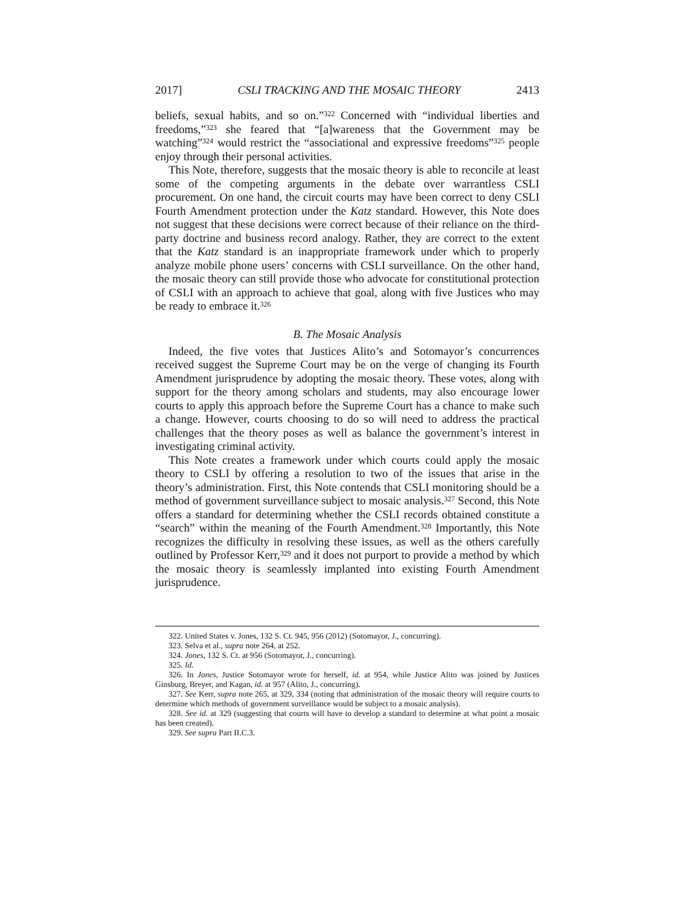2017] CSLI TRACKING AND THE MOSAIC THEORY 2413
beliefs, sexual habits, and so on.”<sup>322</sup> Concerned with “individual liberties and freedoms,”<sup>323</sup> she feared that “[a]wareness that the Government may be watching”<sup>324</sup> would restrict the “associational and expressive freedoms”<sup>325</sup> people enjoy through their personal activities.
This Note, therefore, suggests that the mosaic theory is able to reconcile at least some of the competing arguments in the debate over warrantless CSLI procurement. On one hand, the circuit courts may have been correct to deny CSLI Fourth Amendment protection under the Katz standard. However, this Note does not suggest that these decisions were correct because of their reliance on the third-party doctrine and business record analogy. Rather, they are correct to the extent that the Katz standard is an inappropriate framework under which to properly analyze mobile phone users’ concerns with CSLI surveillance. On the other hand, the mosaic theory can still provide those who advocate for constitutional protection of CSLI with an approach to achieve that goal, along with five Justices who may be ready to embrace it.<sup>326</sup>
B. The Mosaic Analysis
Indeed, the five votes that Justices Alito’s and Sotomayor’s concurrences received suggest the Supreme Court may be on the verge of changing its Fourth Amendment jurisprudence by adopting the mosaic theory. These votes, along with support for the theory among scholars and students, may also encourage lower courts to apply this approach before the Supreme Court has a chance to make such a change. However, courts choosing to do so will need to address the practical challenges that the theory poses as well as balance the government’s interest in investigating criminal activity.
This Note creates a framework under which courts could apply the mosaic theory to CSLI by offering a resolution to two of the issues that arise in the theory’s administration. First, this Note contends that CSLI monitoring should be a method of government surveillance subject to mosaic analysis.<sup>327</sup> Second, this Note offers a standard for determining whether the CSLI records obtained constitute a “search” within the meaning of the Fourth Amendment.<sup>328</sup> Importantly, this Note recognizes the difficulty in resolving these issues, as well as the others carefully outlined by Professor Kerr,<sup>329</sup> and it does not purport to provide a method by which the mosaic theory is seamlessly implanted into existing Fourth Amendment jurisprudence.
322. United States v. Jones, 132 S. Ct. 945, 956 (2012) (Sotomayor, J., concurring).
323. Selva et al., supra note 264, at 252.
324. Jones, 132 S. Ct. at 956 (Sotomayor, J., concurring).
325. Id.
326. In Jones, Justice Sotomayor wrote for herself, id. at 954, while Justice Alito was joined by Justices Ginsburg, Breyer, and Kagan, id. at 957 (Alito, J., concurring).
327. See Kerr, supra note 265, at 329, 334 (noting that administration of the mosaic theory will require courts to determine which methods of government surveillance would be subject to a mosaic analysis).
328. See id. at 329 (suggesting that courts will have to develop a standard to determine at what point a mosaic has been created).
329. See supra Part II.C.3.